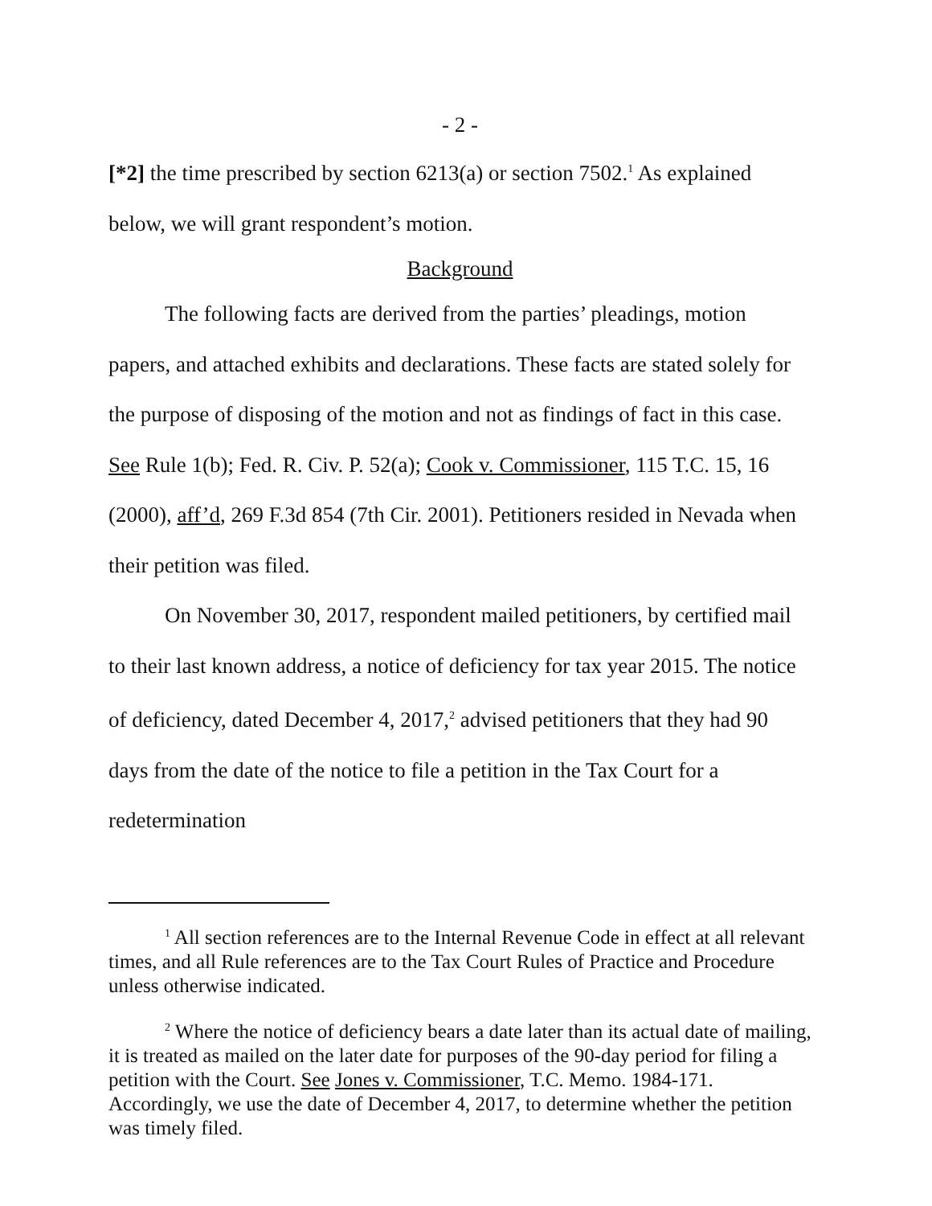- 2 -
[*2] the time prescribed by section 6213(a) or section 7502.<sup>1</sup> As explained below, we will grant respondent’s motion.
Background
The following facts are derived from the parties’ pleadings, motion papers, and attached exhibits and declarations. These facts are stated solely for the purpose of disposing of the motion and not as findings of fact in this case. See Rule 1(b); Fed. R. Civ. P. 52(a); Cook v. Commissioner, 115 T.C. 15, 16 (2000), aff’d, 269 F.3d 854 (7th Cir. 2001). Petitioners resided in Nevada when their petition was filed.
On November 30, 2017, respondent mailed petitioners, by certified mail to their last known address, a notice of deficiency for tax year 2015. The notice of deficiency, dated December 4, 2017,<sup>2</sup> advised petitioners that they had 90 days from the date of the notice to file a petition in the Tax Court for a redetermination
<sup>1</sup> All section references are to the Internal Revenue Code in effect at all relevant times, and all Rule references are to the Tax Court Rules of Practice and Procedure unless otherwise indicated.
<sup>2</sup> Where the notice of deficiency bears a date later than its actual date of mailing, it is treated as mailed on the later date for purposes of the 90-day period for filing a petition with the Court. See Jones v. Commissioner, T.C. Memo. 1984-171. Accordingly, we use the date of December 4, 2017, to determine whether the petition was timely filed.